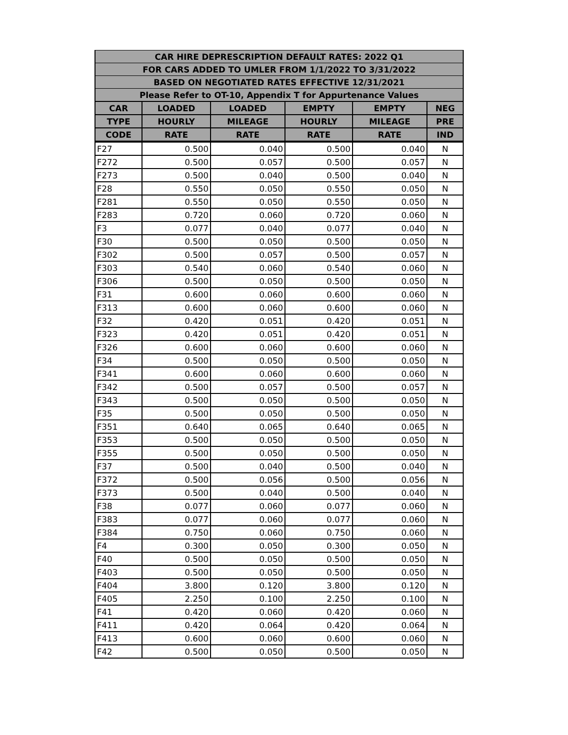| CAR HIRE DEPRESCRIPTION DEFAULT RATES: 2022 Q1 | | | | | |
| --- | --- | --- | --- | --- | --- |
| FOR CARS ADDED TO UMLER FROM 1/1/2022 TO 3/31/2022 | | | | | |
| BASED ON NEGOTIATED RATES EFFECTIVE 12/31/2021 | | | | | |
| Please Refer to OT-10, Appendix T for Appurtenance Values | | | | | |
| CAR | LOADED | LOADED | EMPTY | EMPTY | NEG |
| TYPE | HOURLY | MILEAGE | HOURLY | MILEAGE | PRE |
| CODE | RATE | RATE | RATE | RATE | IND |
| F27 | 0.500 | 0.040 | 0.500 | 0.040 | N |
| F272 | 0.500 | 0.057 | 0.500 | 0.057 | N |
| F273 | 0.500 | 0.040 | 0.500 | 0.040 | N |
| F28 | 0.550 | 0.050 | 0.550 | 0.050 | N |
| F281 | 0.550 | 0.050 | 0.550 | 0.050 | N |
| F283 | 0.720 | 0.060 | 0.720 | 0.060 | N |
| F3 | 0.077 | 0.040 | 0.077 | 0.040 | N |
| F30 | 0.500 | 0.050 | 0.500 | 0.050 | N |
| F302 | 0.500 | 0.057 | 0.500 | 0.057 | N |
| F303 | 0.540 | 0.060 | 0.540 | 0.060 | N |
| F306 | 0.500 | 0.050 | 0.500 | 0.050 | N |
| F31 | 0.600 | 0.060 | 0.600 | 0.060 | N |
| F313 | 0.600 | 0.060 | 0.600 | 0.060 | N |
| F32 | 0.420 | 0.051 | 0.420 | 0.051 | N |
| F323 | 0.420 | 0.051 | 0.420 | 0.051 | N |
| F326 | 0.600 | 0.060 | 0.600 | 0.060 | N |
| F34 | 0.500 | 0.050 | 0.500 | 0.050 | N |
| F341 | 0.600 | 0.060 | 0.600 | 0.060 | N |
| F342 | 0.500 | 0.057 | 0.500 | 0.057 | N |
| F343 | 0.500 | 0.050 | 0.500 | 0.050 | N |
| F35 | 0.500 | 0.050 | 0.500 | 0.050 | N |
| F351 | 0.640 | 0.065 | 0.640 | 0.065 | N |
| F353 | 0.500 | 0.050 | 0.500 | 0.050 | N |
| F355 | 0.500 | 0.050 | 0.500 | 0.050 | N |
| F37 | 0.500 | 0.040 | 0.500 | 0.040 | N |
| F372 | 0.500 | 0.056 | 0.500 | 0.056 | N |
| F373 | 0.500 | 0.040 | 0.500 | 0.040 | N |
| F38 | 0.077 | 0.060 | 0.077 | 0.060 | N |
| F383 | 0.077 | 0.060 | 0.077 | 0.060 | N |
| F384 | 0.750 | 0.060 | 0.750 | 0.060 | N |
| F4 | 0.300 | 0.050 | 0.300 | 0.050 | N |
| F40 | 0.500 | 0.050 | 0.500 | 0.050 | N |
| F403 | 0.500 | 0.050 | 0.500 | 0.050 | N |
| F404 | 3.800 | 0.120 | 3.800 | 0.120 | N |
| F405 | 2.250 | 0.100 | 2.250 | 0.100 | N |
| F41 | 0.420 | 0.060 | 0.420 | 0.060 | N |
| F411 | 0.420 | 0.064 | 0.420 | 0.064 | N |
| F413 | 0.600 | 0.060 | 0.600 | 0.060 | N |
| F42 | 0.500 | 0.050 | 0.500 | 0.050 | N |